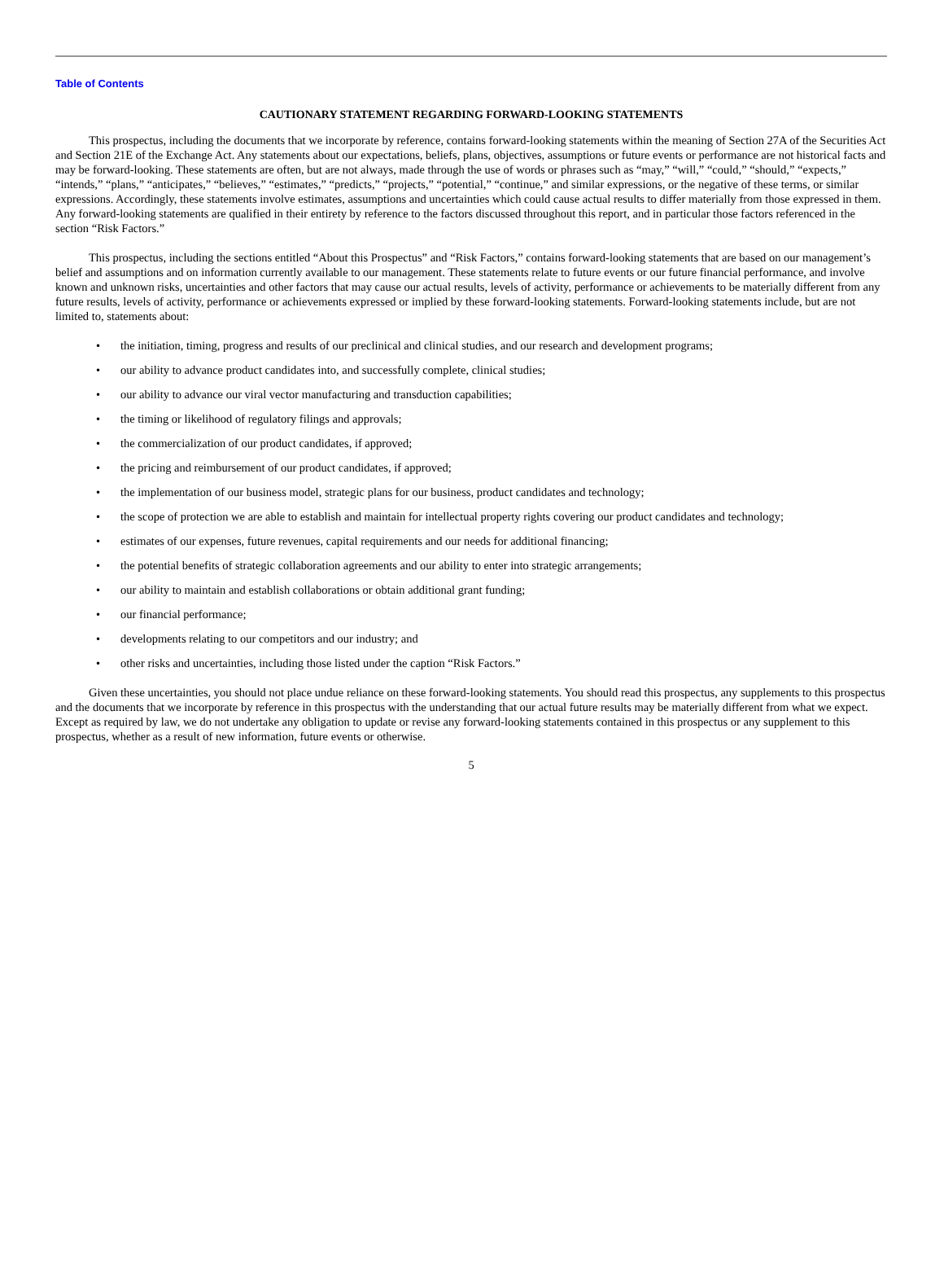Table of Contents
CAUTIONARY STATEMENT REGARDING FORWARD-LOOKING STATEMENTS
This prospectus, including the documents that we incorporate by reference, contains forward-looking statements within the meaning of Section 27A of the Securities Act and Section 21E of the Exchange Act. Any statements about our expectations, beliefs, plans, objectives, assumptions or future events or performance are not historical facts and may be forward-looking. These statements are often, but are not always, made through the use of words or phrases such as “may,” “will,” “could,” “should,” “expects,” “intends,” “plans,” “anticipates,” “believes,” “estimates,” “predicts,” “projects,” “potential,” “continue,” and similar expressions, or the negative of these terms, or similar expressions. Accordingly, these statements involve estimates, assumptions and uncertainties which could cause actual results to differ materially from those expressed in them. Any forward-looking statements are qualified in their entirety by reference to the factors discussed throughout this report, and in particular those factors referenced in the section “Risk Factors.”
This prospectus, including the sections entitled “About this Prospectus” and “Risk Factors,” contains forward-looking statements that are based on our management’s belief and assumptions and on information currently available to our management. These statements relate to future events or our future financial performance, and involve known and unknown risks, uncertainties and other factors that may cause our actual results, levels of activity, performance or achievements to be materially different from any future results, levels of activity, performance or achievements expressed or implied by these forward-looking statements. Forward-looking statements include, but are not limited to, statements about:
• the initiation, timing, progress and results of our preclinical and clinical studies, and our research and development programs;
• our ability to advance product candidates into, and successfully complete, clinical studies;
• our ability to advance our viral vector manufacturing and transduction capabilities;
• the timing or likelihood of regulatory filings and approvals;
• the commercialization of our product candidates, if approved;
• the pricing and reimbursement of our product candidates, if approved;
• the implementation of our business model, strategic plans for our business, product candidates and technology;
• the scope of protection we are able to establish and maintain for intellectual property rights covering our product candidates and technology;
• estimates of our expenses, future revenues, capital requirements and our needs for additional financing;
• the potential benefits of strategic collaboration agreements and our ability to enter into strategic arrangements;
• our ability to maintain and establish collaborations or obtain additional grant funding;
• our financial performance;
• developments relating to our competitors and our industry; and
• other risks and uncertainties, including those listed under the caption “Risk Factors.”
Given these uncertainties, you should not place undue reliance on these forward-looking statements. You should read this prospectus, any supplements to this prospectus and the documents that we incorporate by reference in this prospectus with the understanding that our actual future results may be materially different from what we expect. Except as required by law, we do not undertake any obligation to update or revise any forward-looking statements contained in this prospectus or any supplement to this prospectus, whether as a result of new information, future events or otherwise.
5